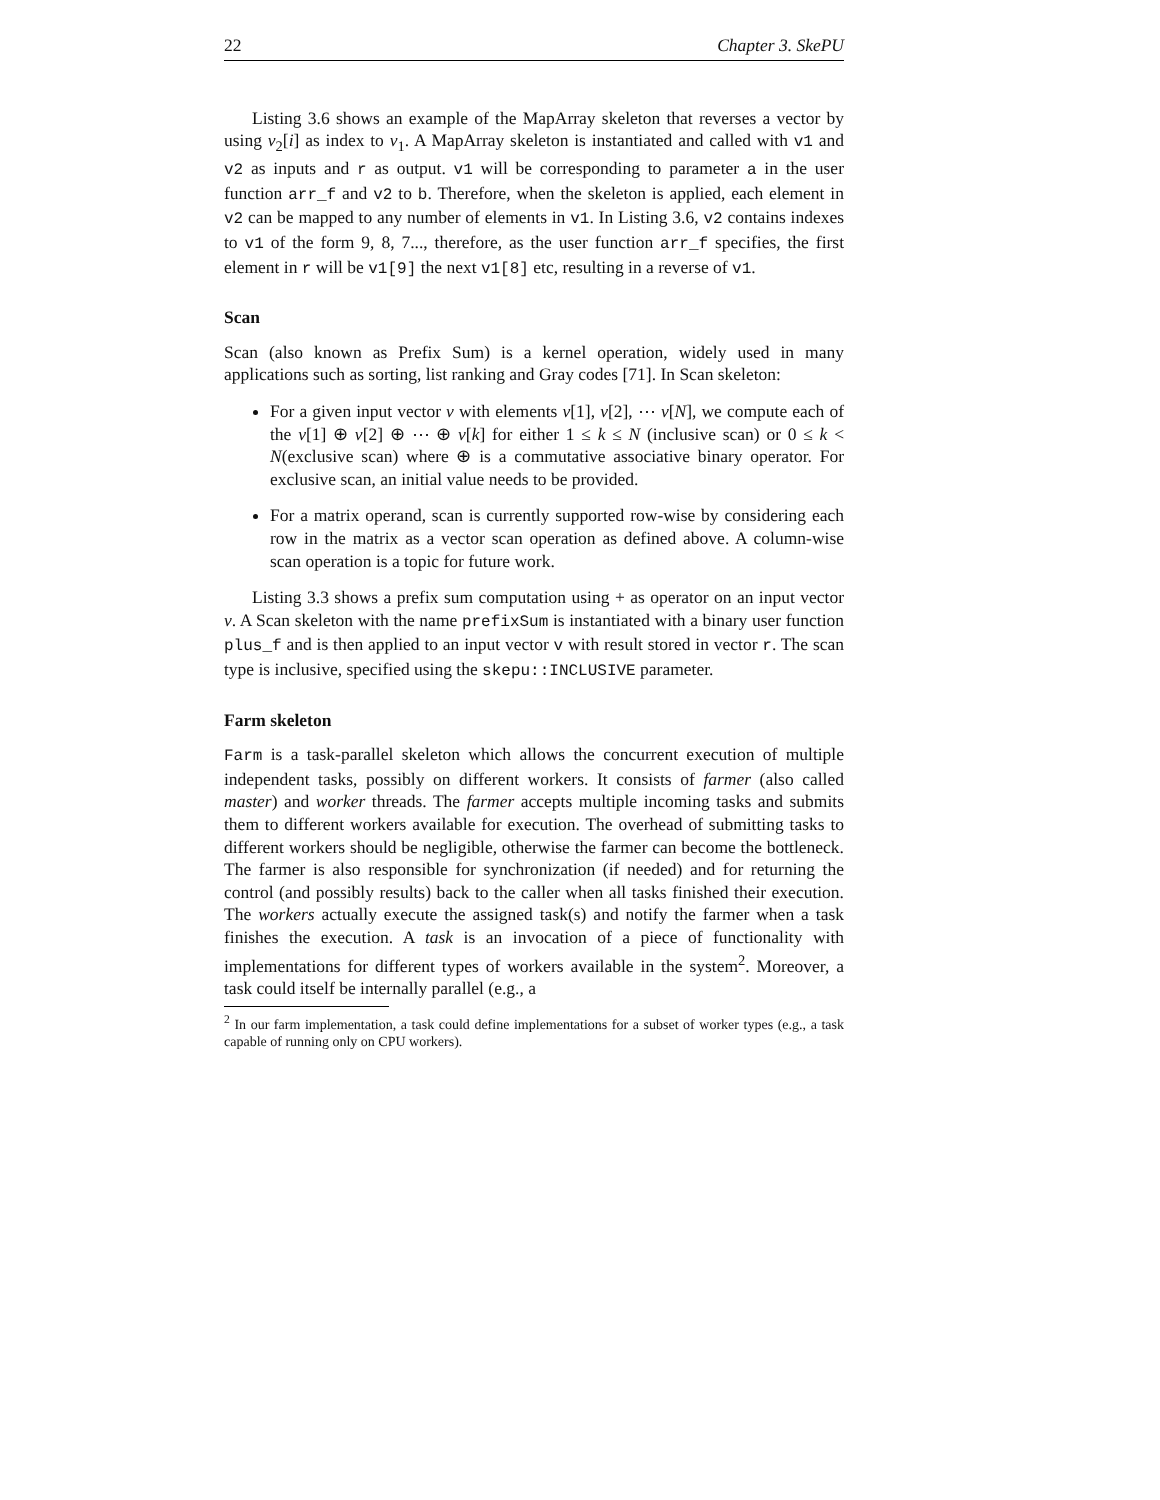22 Chapter 3. SkePU
Listing 3.6 shows an example of the MapArray skeleton that reverses a vector by using v<sub>2</sub>[i] as index to v<sub>1</sub>. A MapArray skeleton is instantiated and called with v1 and v2 as inputs and r as output. v1 will be corresponding to parameter a in the user function arr_f and v2 to b. Therefore, when the skeleton is applied, each element in v2 can be mapped to any number of elements in v1. In Listing 3.6, v2 contains indexes to v1 of the form 9, 8, 7..., therefore, as the user function arr_f specifies, the first element in r will be v1[9] the next v1[8] etc, resulting in a reverse of v1.
Scan
Scan (also known as Prefix Sum) is a kernel operation, widely used in many applications such as sorting, list ranking and Gray codes [71]. In Scan skeleton:
For a given input vector v with elements v[1], v[2], ⋯ v[N], we compute each of the v[1] ⊕ v[2] ⊕ ⋯ ⊕ v[k] for either 1 ≤ k ≤ N (inclusive scan) or 0 ≤ k < N(exclusive scan) where ⊕ is a commutative associative binary operator. For exclusive scan, an initial value needs to be provided.
For a matrix operand, scan is currently supported row-wise by considering each row in the matrix as a vector scan operation as defined above. A column-wise scan operation is a topic for future work.
Listing 3.3 shows a prefix sum computation using + as operator on an input vector v. A Scan skeleton with the name prefixSum is instantiated with a binary user function plus_f and is then applied to an input vector v with result stored in vector r. The scan type is inclusive, specified using the skepu::INCLUSIVE parameter.
Farm skeleton
Farm is a task-parallel skeleton which allows the concurrent execution of multiple independent tasks, possibly on different workers. It consists of farmer (also called master) and worker threads. The farmer accepts multiple incoming tasks and submits them to different workers available for execution. The overhead of submitting tasks to different workers should be negligible, otherwise the farmer can become the bottleneck. The farmer is also responsible for synchronization (if needed) and for returning the control (and possibly results) back to the caller when all tasks finished their execution. The workers actually execute the assigned task(s) and notify the farmer when a task finishes the execution. A task is an invocation of a piece of functionality with implementations for different types of workers available in the system<sup>2</sup>. Moreover, a task could itself be internally parallel (e.g., a
<sup>2</sup> In our farm implementation, a task could define implementations for a subset of worker types (e.g., a task capable of running only on CPU workers).